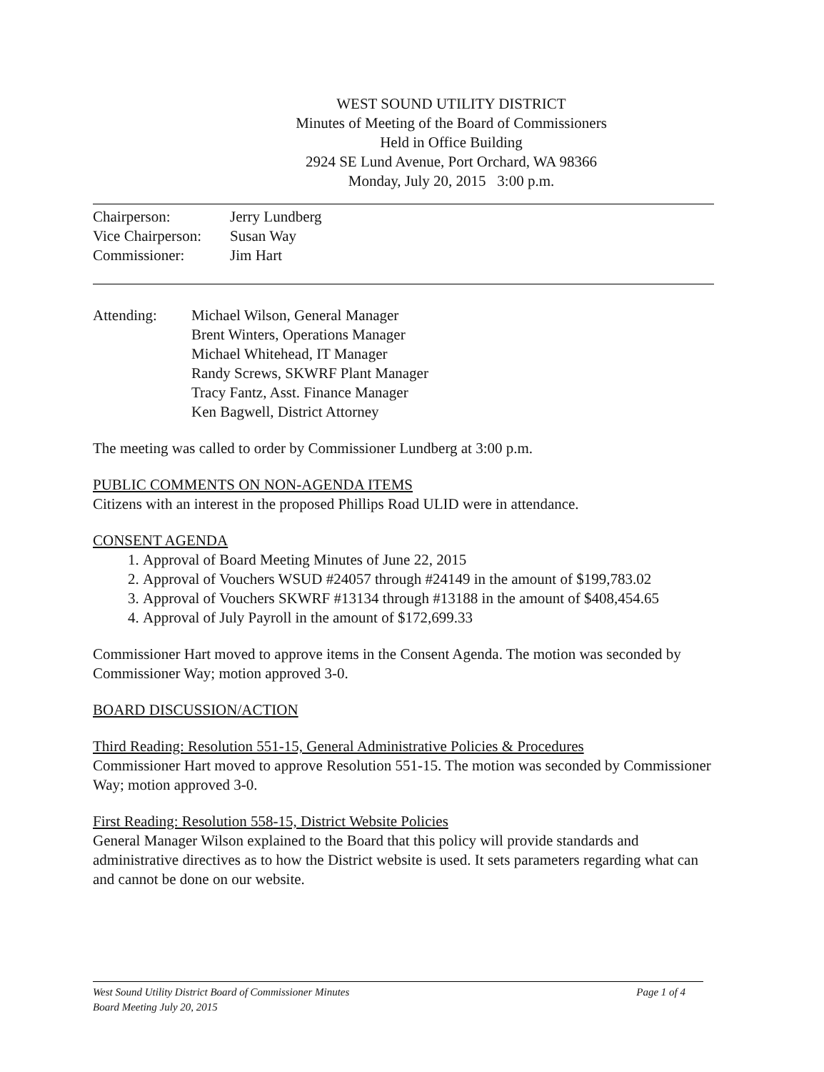WEST SOUND UTILITY DISTRICT
Minutes of Meeting of the Board of Commissioners
Held in Office Building
2924 SE Lund Avenue, Port Orchard, WA 98366
Monday, July 20, 2015 3:00 p.m.
| Chairperson: | Jerry Lundberg |
| Vice Chairperson: | Susan Way |
| Commissioner: | Jim Hart |
Attending: Michael Wilson, General Manager
Brent Winters, Operations Manager
Michael Whitehead, IT Manager
Randy Screws, SKWRF Plant Manager
Tracy Fantz, Asst. Finance Manager
Ken Bagwell, District Attorney
The meeting was called to order by Commissioner Lundberg at 3:00 p.m.
PUBLIC COMMENTS ON NON-AGENDA ITEMS
Citizens with an interest in the proposed Phillips Road ULID were in attendance.
CONSENT AGENDA
1. Approval of Board Meeting Minutes of June 22, 2015
2. Approval of Vouchers WSUD #24057 through #24149 in the amount of $199,783.02
3. Approval of Vouchers SKWRF #13134 through #13188 in the amount of $408,454.65
4. Approval of July Payroll in the amount of $172,699.33
Commissioner Hart moved to approve items in the Consent Agenda. The motion was seconded by Commissioner Way; motion approved 3-0.
BOARD DISCUSSION/ACTION
Third Reading: Resolution 551-15, General Administrative Policies & Procedures
Commissioner Hart moved to approve Resolution 551-15. The motion was seconded by Commissioner Way; motion approved 3-0.
First Reading: Resolution 558-15, District Website Policies
General Manager Wilson explained to the Board that this policy will provide standards and administrative directives as to how the District website is used. It sets parameters regarding what can and cannot be done on our website.
Page 1 of 4 West Sound Utility District Board of Commissioner Minutes
Board Meeting July 20, 2015